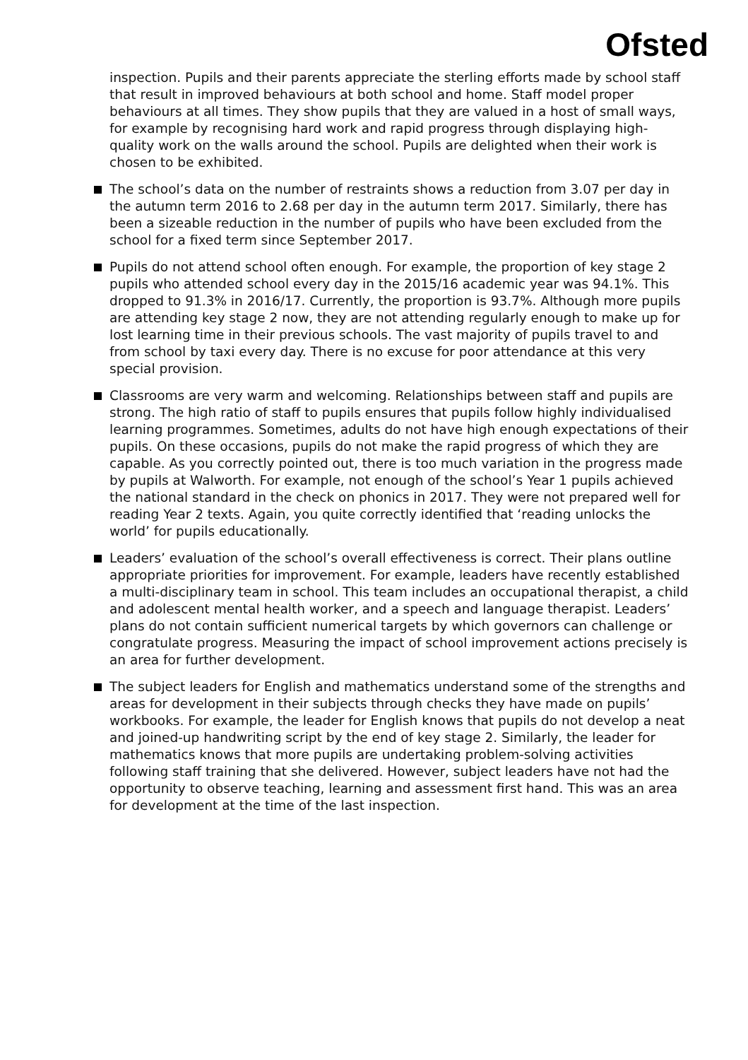Ofsted
inspection. Pupils and their parents appreciate the sterling efforts made by school staff that result in improved behaviours at both school and home. Staff model proper behaviours at all times. They show pupils that they are valued in a host of small ways, for example by recognising hard work and rapid progress through displaying high-quality work on the walls around the school. Pupils are delighted when their work is chosen to be exhibited.
The school’s data on the number of restraints shows a reduction from 3.07 per day in the autumn term 2016 to 2.68 per day in the autumn term 2017. Similarly, there has been a sizeable reduction in the number of pupils who have been excluded from the school for a fixed term since September 2017.
Pupils do not attend school often enough. For example, the proportion of key stage 2 pupils who attended school every day in the 2015/16 academic year was 94.1%. This dropped to 91.3% in 2016/17. Currently, the proportion is 93.7%. Although more pupils are attending key stage 2 now, they are not attending regularly enough to make up for lost learning time in their previous schools. The vast majority of pupils travel to and from school by taxi every day. There is no excuse for poor attendance at this very special provision.
Classrooms are very warm and welcoming. Relationships between staff and pupils are strong. The high ratio of staff to pupils ensures that pupils follow highly individualised learning programmes. Sometimes, adults do not have high enough expectations of their pupils. On these occasions, pupils do not make the rapid progress of which they are capable. As you correctly pointed out, there is too much variation in the progress made by pupils at Walworth. For example, not enough of the school’s Year 1 pupils achieved the national standard in the check on phonics in 2017. They were not prepared well for reading Year 2 texts. Again, you quite correctly identified that ‘reading unlocks the world’ for pupils educationally.
Leaders’ evaluation of the school’s overall effectiveness is correct. Their plans outline appropriate priorities for improvement. For example, leaders have recently established a multi-disciplinary team in school. This team includes an occupational therapist, a child and adolescent mental health worker, and a speech and language therapist. Leaders’ plans do not contain sufficient numerical targets by which governors can challenge or congratulate progress. Measuring the impact of school improvement actions precisely is an area for further development.
The subject leaders for English and mathematics understand some of the strengths and areas for development in their subjects through checks they have made on pupils’ workbooks. For example, the leader for English knows that pupils do not develop a neat and joined-up handwriting script by the end of key stage 2. Similarly, the leader for mathematics knows that more pupils are undertaking problem-solving activities following staff training that she delivered. However, subject leaders have not had the opportunity to observe teaching, learning and assessment first hand. This was an area for development at the time of the last inspection.